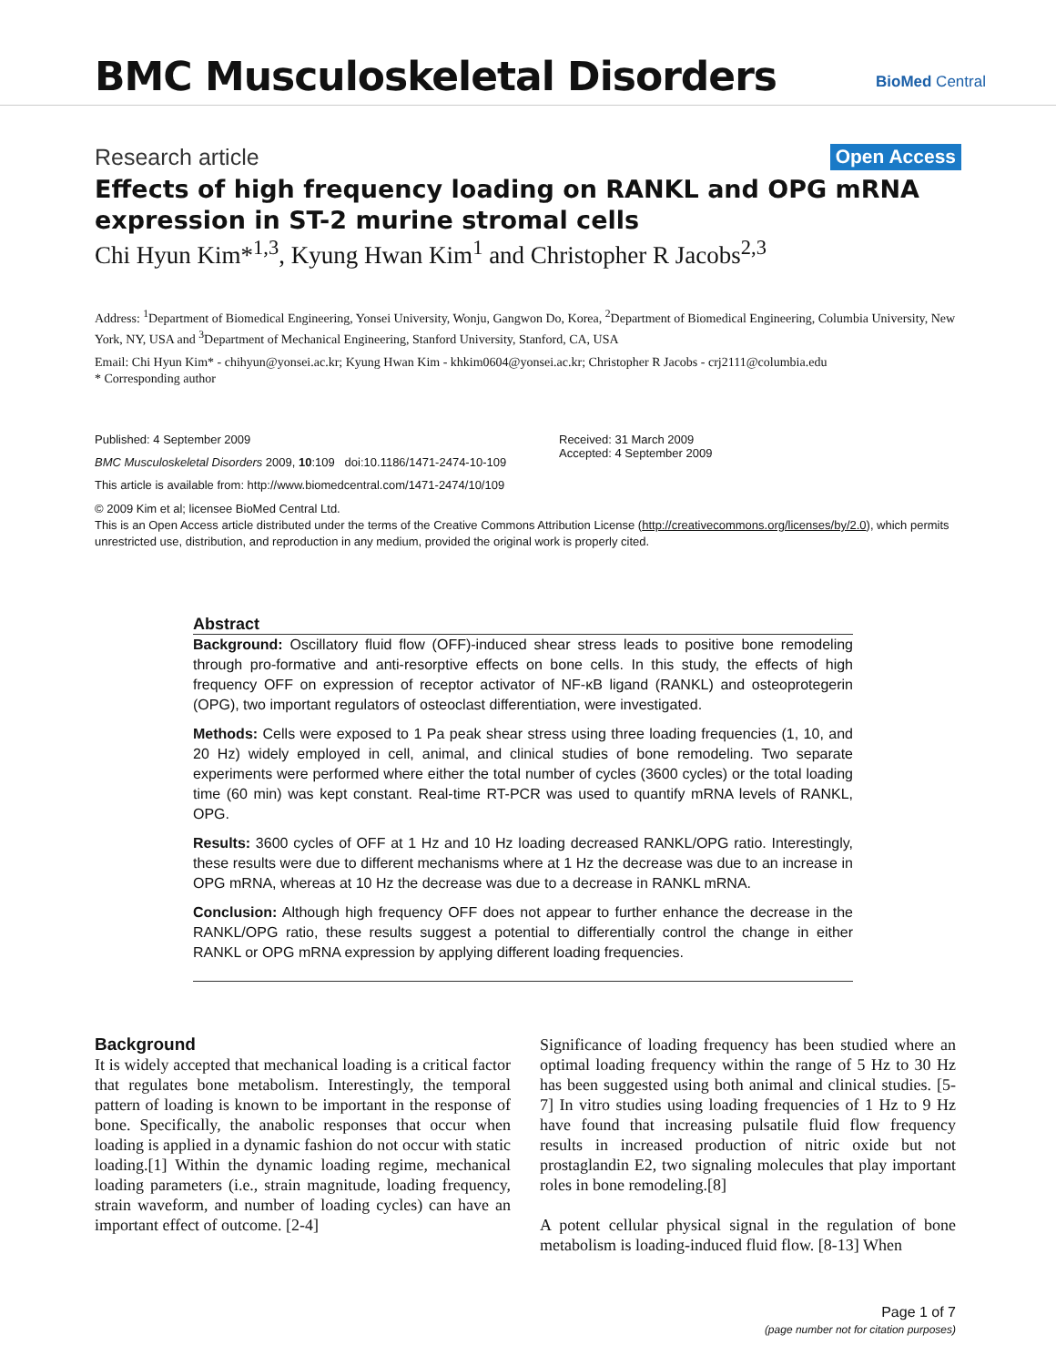BMC Musculoskeletal Disorders BioMed Central
Research article Open Access
Effects of high frequency loading on RANKL and OPG mRNA expression in ST-2 murine stromal cells
Chi Hyun Kim*<sup>1,3</sup>, Kyung Hwan Kim<sup>1</sup> and Christopher R Jacobs<sup>2,3</sup>
Address: <sup>1</sup>Department of Biomedical Engineering, Yonsei University, Wonju, Gangwon Do, Korea, <sup>2</sup>Department of Biomedical Engineering, Columbia University, New York, NY, USA and <sup>3</sup>Department of Mechanical Engineering, Stanford University, Stanford, CA, USA
Email: Chi Hyun Kim* - chihyun@yonsei.ac.kr; Kyung Hwan Kim - khkim0604@yonsei.ac.kr; Christopher R Jacobs - crj2111@columbia.edu
* Corresponding author
Published: 4 September 2009
BMC Musculoskeletal Disorders 2009, 10:109 doi:10.1186/1471-2474-10-109
This article is available from: http://www.biomedcentral.com/1471-2474/10/109
Received: 31 March 2009
Accepted: 4 September 2009
© 2009 Kim et al; licensee BioMed Central Ltd.
This is an Open Access article distributed under the terms of the Creative Commons Attribution License (http://creativecommons.org/licenses/by/2.0), which permits unrestricted use, distribution, and reproduction in any medium, provided the original work is properly cited.
Abstract
Background: Oscillatory fluid flow (OFF)-induced shear stress leads to positive bone remodeling through pro-formative and anti-resorptive effects on bone cells. In this study, the effects of high frequency OFF on expression of receptor activator of NF-κB ligand (RANKL) and osteoprotegerin (OPG), two important regulators of osteoclast differentiation, were investigated.
Methods: Cells were exposed to 1 Pa peak shear stress using three loading frequencies (1, 10, and 20 Hz) widely employed in cell, animal, and clinical studies of bone remodeling. Two separate experiments were performed where either the total number of cycles (3600 cycles) or the total loading time (60 min) was kept constant. Real-time RT-PCR was used to quantify mRNA levels of RANKL, OPG.
Results: 3600 cycles of OFF at 1 Hz and 10 Hz loading decreased RANKL/OPG ratio. Interestingly, these results were due to different mechanisms where at 1 Hz the decrease was due to an increase in OPG mRNA, whereas at 10 Hz the decrease was due to a decrease in RANKL mRNA.
Conclusion: Although high frequency OFF does not appear to further enhance the decrease in the RANKL/OPG ratio, these results suggest a potential to differentially control the change in either RANKL or OPG mRNA expression by applying different loading frequencies.
Background
It is widely accepted that mechanical loading is a critical factor that regulates bone metabolism. Interestingly, the temporal pattern of loading is known to be important in the response of bone. Specifically, the anabolic responses that occur when loading is applied in a dynamic fashion do not occur with static loading.[1] Within the dynamic loading regime, mechanical loading parameters (i.e., strain magnitude, loading frequency, strain waveform, and number of loading cycles) can have an important effect of outcome. [2-4]
Significance of loading frequency has been studied where an optimal loading frequency within the range of 5 Hz to 30 Hz has been suggested using both animal and clinical studies. [5-7] In vitro studies using loading frequencies of 1 Hz to 9 Hz have found that increasing pulsatile fluid flow frequency results in increased production of nitric oxide but not prostaglandin E2, two signaling molecules that play important roles in bone remodeling.[8]
A potent cellular physical signal in the regulation of bone metabolism is loading-induced fluid flow. [8-13] When
Page 1 of 7
(page number not for citation purposes)